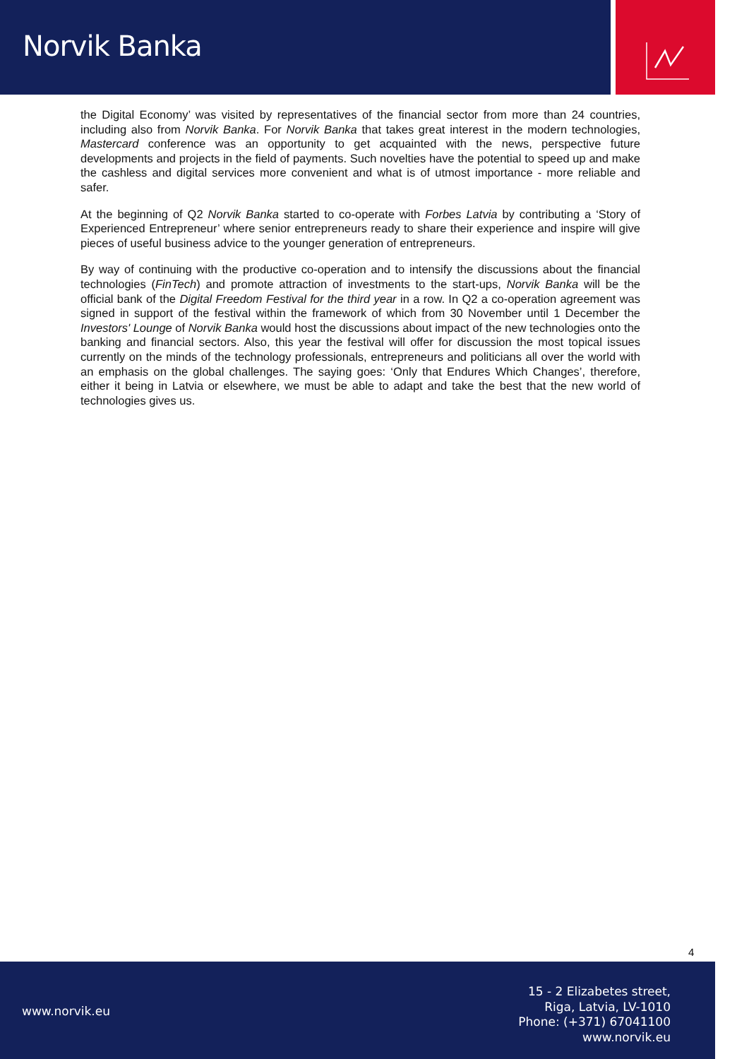Norvik Banka
the Digital Economy’ was visited by representatives of the financial sector from more than 24 countries, including also from Norvik Banka. For Norvik Banka that takes great interest in the modern technologies, Mastercard conference was an opportunity to get acquainted with the news, perspective future developments and projects in the field of payments. Such novelties have the potential to speed up and make the cashless and digital services more convenient and what is of utmost importance - more reliable and safer.
At the beginning of Q2 Norvik Banka started to co-operate with Forbes Latvia by contributing a ‘Story of Experienced Entrepreneur’ where senior entrepreneurs ready to share their experience and inspire will give pieces of useful business advice to the younger generation of entrepreneurs.
By way of continuing with the productive co-operation and to intensify the discussions about the financial technologies (FinTech) and promote attraction of investments to the start-ups, Norvik Banka will be the official bank of the Digital Freedom Festival for the third year in a row. In Q2 a co-operation agreement was signed in support of the festival within the framework of which from 30 November until 1 December the Investors' Lounge of Norvik Banka would host the discussions about impact of the new technologies onto the banking and financial sectors. Also, this year the festival will offer for discussion the most topical issues currently on the minds of the technology professionals, entrepreneurs and politicians all over the world with an emphasis on the global challenges. The saying goes: ‘Only that Endures Which Changes’, therefore, either it being in Latvia or elsewhere, we must be able to adapt and take the best that the new world of technologies gives us.
4
www.norvik.eu
15 - 2 Elizabetes street,
Riga, Latvia, LV-1010
Phone: (+371) 67041100
www.norvik.eu